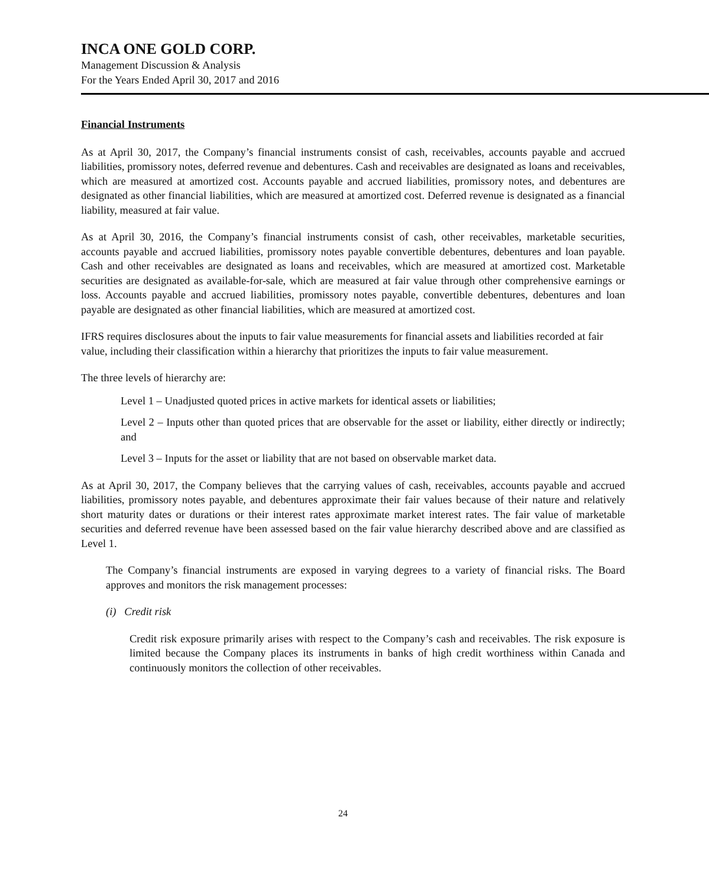INCA ONE GOLD CORP.
Management Discussion & Analysis
For the Years Ended April 30, 2017 and 2016
Financial Instruments
As at April 30, 2017, the Company’s financial instruments consist of cash, receivables, accounts payable and accrued liabilities, promissory notes, deferred revenue and debentures. Cash and receivables are designated as loans and receivables, which are measured at amortized cost. Accounts payable and accrued liabilities, promissory notes, and debentures are designated as other financial liabilities, which are measured at amortized cost. Deferred revenue is designated as a financial liability, measured at fair value.
As at April 30, 2016, the Company’s financial instruments consist of cash, other receivables, marketable securities, accounts payable and accrued liabilities, promissory notes payable convertible debentures, debentures and loan payable. Cash and other receivables are designated as loans and receivables, which are measured at amortized cost. Marketable securities are designated as available-for-sale, which are measured at fair value through other comprehensive earnings or loss. Accounts payable and accrued liabilities, promissory notes payable, convertible debentures, debentures and loan payable are designated as other financial liabilities, which are measured at amortized cost.
IFRS requires disclosures about the inputs to fair value measurements for financial assets and liabilities recorded at fair value, including their classification within a hierarchy that prioritizes the inputs to fair value measurement.
The three levels of hierarchy are:
Level 1 – Unadjusted quoted prices in active markets for identical assets or liabilities;
Level 2 – Inputs other than quoted prices that are observable for the asset or liability, either directly or indirectly; and
Level 3 – Inputs for the asset or liability that are not based on observable market data.
As at April 30, 2017, the Company believes that the carrying values of cash, receivables, accounts payable and accrued liabilities, promissory notes payable, and debentures approximate their fair values because of their nature and relatively short maturity dates or durations or their interest rates approximate market interest rates. The fair value of marketable securities and deferred revenue have been assessed based on the fair value hierarchy described above and are classified as Level 1.
The Company’s financial instruments are exposed in varying degrees to a variety of financial risks. The Board approves and monitors the risk management processes:
(i) Credit risk
Credit risk exposure primarily arises with respect to the Company’s cash and receivables. The risk exposure is limited because the Company places its instruments in banks of high credit worthiness within Canada and continuously monitors the collection of other receivables.
24